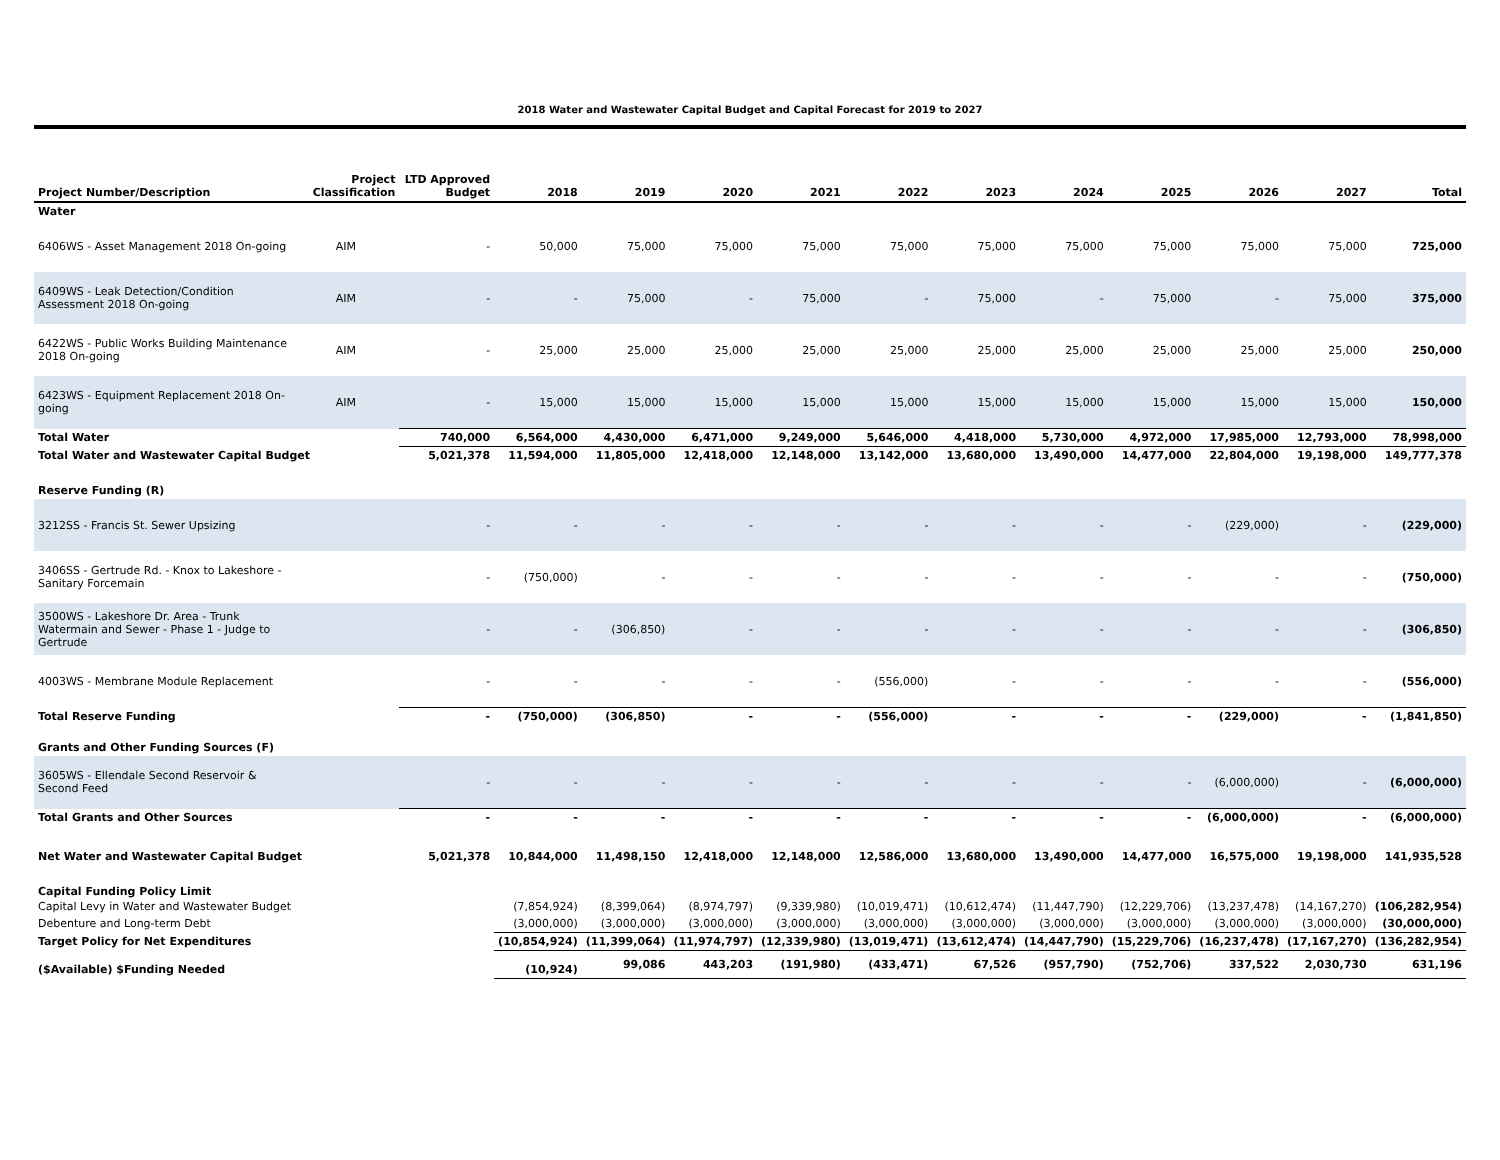2018 Water and Wastewater Capital Budget and Capital Forecast for 2019 to 2027
| Project Number/Description | Project Classification | LTD Approved Budget | 2018 | 2019 | 2020 | 2021 | 2022 | 2023 | 2024 | 2025 | 2026 | 2027 | Total |
| --- | --- | --- | --- | --- | --- | --- | --- | --- | --- | --- | --- | --- | --- |
| Water | | | | | | | | | | | | | |
| 6406WS - Asset Management 2018 On-going | AIM | - | 50,000 | 75,000 | 75,000 | 75,000 | 75,000 | 75,000 | 75,000 | 75,000 | 75,000 | 75,000 | 725,000 |
| 6409WS - Leak Detection/Condition Assessment 2018 On-going | AIM | - | - | 75,000 | - | 75,000 | - | 75,000 | - | 75,000 | - | 75,000 | 375,000 |
| 6422WS - Public Works Building Maintenance 2018 On-going | AIM | - | 25,000 | 25,000 | 25,000 | 25,000 | 25,000 | 25,000 | 25,000 | 25,000 | 25,000 | 25,000 | 250,000 |
| 6423WS - Equipment Replacement 2018 On-going | AIM | - | 15,000 | 15,000 | 15,000 | 15,000 | 15,000 | 15,000 | 15,000 | 15,000 | 15,000 | 15,000 | 150,000 |
| Total Water | | 740,000 | 6,564,000 | 4,430,000 | 6,471,000 | 9,249,000 | 5,646,000 | 4,418,000 | 5,730,000 | 4,972,000 | 17,985,000 | 12,793,000 | 78,998,000 |
| Total Water and Wastewater Capital Budget | | 5,021,378 | 11,594,000 | 11,805,000 | 12,418,000 | 12,148,000 | 13,142,000 | 13,680,000 | 13,490,000 | 14,477,000 | 22,804,000 | 19,198,000 | 149,777,378 |
| Reserve Funding (R) | | | | | | | | | | | | | |
| 3212SS - Francis St. Sewer Upsizing | | - | - | - | - | - | - | - | - | - | (229,000) | - | (229,000) |
| 3406SS - Gertrude Rd. - Knox to Lakeshore - Sanitary Forcemain | | - | (750,000) | - | - | - | - | - | - | - | - | - | (750,000) |
| 3500WS - Lakeshore Dr. Area - Trunk Watermain and Sewer - Phase 1 - Judge to Gertrude | | - | - | (306,850) | - | - | - | - | - | - | - | - | (306,850) |
| 4003WS - Membrane Module Replacement | | - | - | - | - | - | (556,000) | - | - | - | - | - | (556,000) |
| Total Reserve Funding | | - | (750,000) | (306,850) | - | - | (556,000) | - | - | - | (229,000) | - | (1,841,850) |
| Grants and Other Funding Sources (F) | | | | | | | | | | | | | |
| 3605WS - Ellendale Second Reservoir & Second Feed | | - | - | - | - | - | - | - | - | - | (6,000,000) | - | (6,000,000) |
| Total Grants and Other Sources | | - | - | - | - | - | - | - | - | - | (6,000,000) | - | (6,000,000) |
| Net Water and Wastewater Capital Budget | | 5,021,378 | 10,844,000 | 11,498,150 | 12,418,000 | 12,148,000 | 12,586,000 | 13,680,000 | 13,490,000 | 14,477,000 | 16,575,000 | 19,198,000 | 141,935,528 |
| Capital Funding Policy Limit | | | | | | | | | | | | | |
| Capital Levy in Water and Wastewater Budget | | | (7,854,924) | (8,399,064) | (8,974,797) | (9,339,980) | (10,019,471) | (10,612,474) | (11,447,790) | (12,229,706) | (13,237,478) | (14,167,270) | (106,282,954) |
| Debenture and Long-term Debt | | | (3,000,000) | (3,000,000) | (3,000,000) | (3,000,000) | (3,000,000) | (3,000,000) | (3,000,000) | (3,000,000) | (3,000,000) | (3,000,000) | (30,000,000) |
| Target Policy for Net Expenditures | | | (10,854,924) | (11,399,064) | (11,974,797) | (12,339,980) | (13,019,471) | (13,612,474) | (14,447,790) | (15,229,706) | (16,237,478) | (17,167,270) | (136,282,954) |
| ($Available) $Funding Needed | | | (10,924) | 99,086 | 443,203 | (191,980) | (433,471) | 67,526 | (957,790) | (752,706) | 337,522 | 2,030,730 | 631,196 |